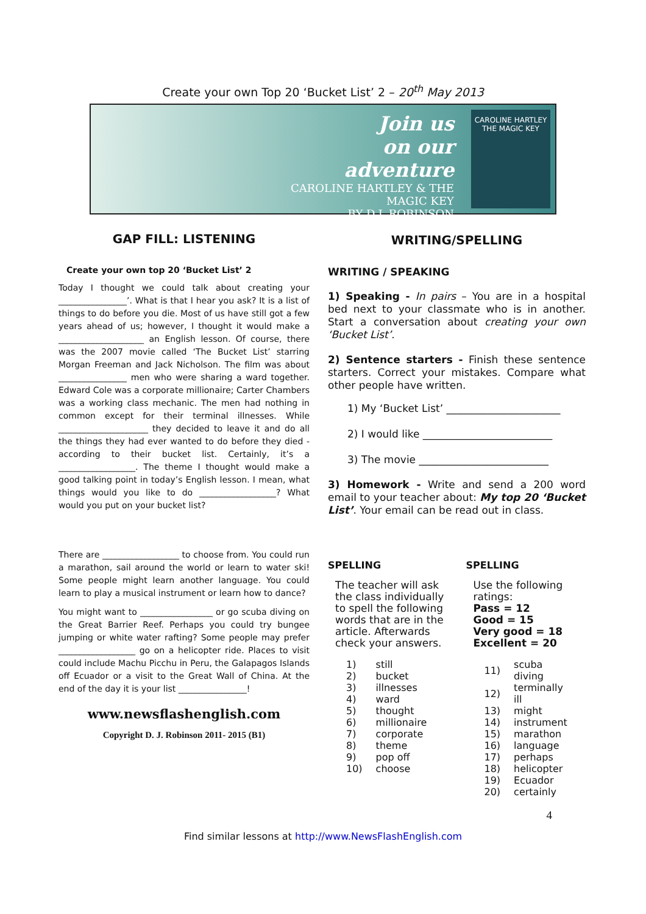Create your own Top 20 ‘Bucket List’ 2 – 20<sup>th</sup> May 2013
Join us
on our
adventure
CAROLINE HARTLEY & THE MAGIC KEY
BY D.J. ROBINSON
CAROLINE HARTLEY
THE MAGIC KEY
GAP FILL: LISTENING
Create your own top 20 ‘Bucket List’ 2
Today I thought we could talk about creating your ________________’. What is that I hear you ask? It is a list of things to do before you die. Most of us have still got a few years ahead of us; however, I thought it would make a ____________________ an English lesson. Of course, there was the 2007 movie called ‘The Bucket List’ starring Morgan Freeman and Jack Nicholson. The film was about ________________ men who were sharing a ward together. Edward Cole was a corporate millionaire; Carter Chambers was a working class mechanic. The men had nothing in common except for their terminal illnesses. While _____________________ they decided to leave it and do all the things they had ever wanted to do before they died - according to their bucket list. Certainly, it’s a __________________. The theme I thought would make a good talking point in today’s English lesson. I mean, what things would you like to do __________________? What would you put on your bucket list?
There are __________________ to choose from. You could run a marathon, sail around the world or learn to water ski! Some people might learn another language. You could learn to play a musical instrument or learn how to dance?
You might want to _________________ or go scuba diving on the Great Barrier Reef. Perhaps you could try bungee jumping or white water rafting? Some people may prefer __________________ go on a helicopter ride. Places to visit could include Machu Picchu in Peru, the Galapagos Islands off Ecuador or a visit to the Great Wall of China. At the end of the day it is your list ________________!
www.newsflashenglish.com
Copyright D. J. Robinson 2011- 2015 (B1)
WRITING/SPELLING
WRITING / SPEAKING
1) Speaking - In pairs – You are in a hospital bed next to your classmate who is in another. Start a conversation about creating your own ‘Bucket List’.
2) Sentence starters - Finish these sentence starters. Correct your mistakes. Compare what other people have written.
1) My ‘Bucket List’ ______________________
2) I would like _________________________
3) The movie _________________________
3) Homework - Write and send a 200 word email to your teacher about: My top 20 ‘Bucket List’. Your email can be read out in class.
SPELLING
The teacher will ask the class individually to spell the following words that are in the article. Afterwards check your answers.
| 1) | still |
| 2) | bucket |
| 3) | illnesses |
| 4) | ward |
| 5) | thought |
| 6) | millionaire |
| 7) | corporate |
| 8) | theme |
| 9) | pop off |
| 10) | choose |
SPELLING
Use the following ratings:
Pass = 12
Good = 15
Very good = 18
Excellent = 20
| 11) | scuba diving |
| 12) | terminally ill |
| 13) | might |
| 14) | instrument |
| 15) | marathon |
| 16) | language |
| 17) | perhaps |
| 18) | helicopter |
| 19) | Ecuador |
| 20) | certainly |
4
Find similar lessons at http://www.NewsFlashEnglish.com